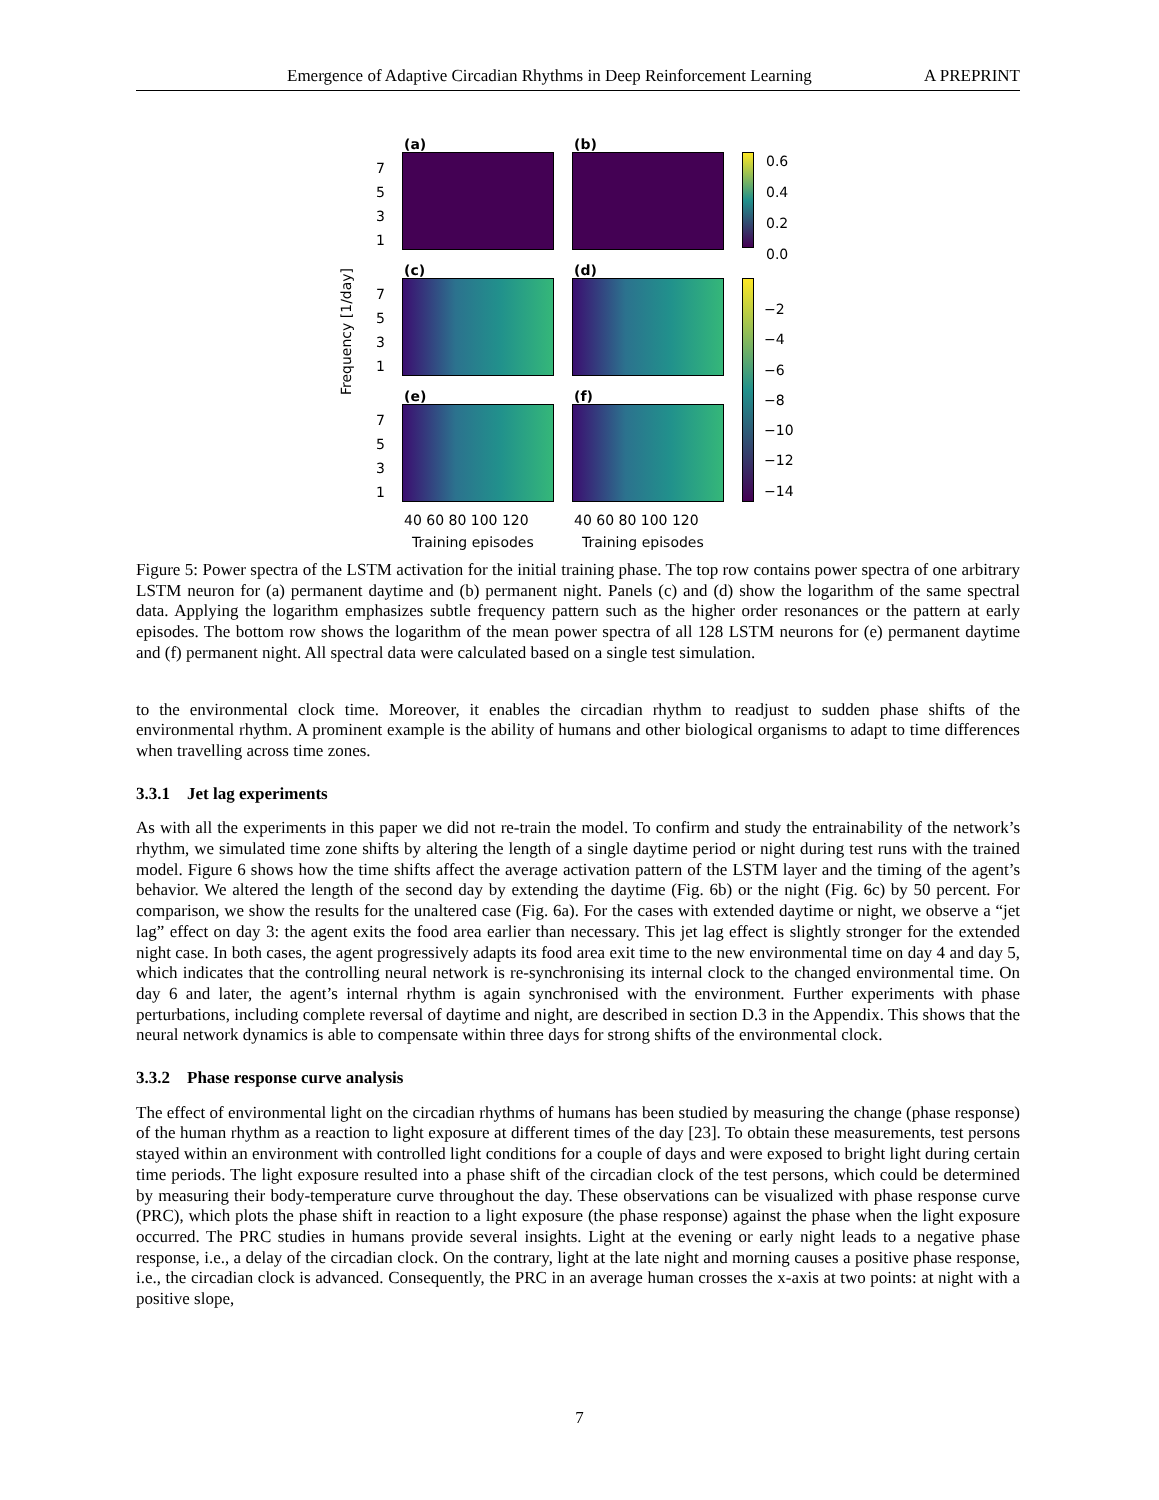Emergence of Adaptive Circadian Rhythms in Deep Reinforcement Learning A PREPRINT
(a) (b)
(c) (d)
(e) (f)
7
5
3
1
7
5
3
1
7
5
3
1
Frequency [1/day]
0.6
0.4
0.2
0.0
−2
−4
−6
−8
−10
−12
−14
40 60 80 100 120 40 60 80 100 120
Training episodes Training episodes
Figure 5: Power spectra of the LSTM activation for the initial training phase. The top row contains power spectra of one arbitrary LSTM neuron for (a) permanent daytime and (b) permanent night. Panels (c) and (d) show the logarithm of the same spectral data. Applying the logarithm emphasizes subtle frequency pattern such as the higher order resonances or the pattern at early episodes. The bottom row shows the logarithm of the mean power spectra of all 128 LSTM neurons for (e) permanent daytime and (f) permanent night. All spectral data were calculated based on a single test simulation.
to the environmental clock time. Moreover, it enables the circadian rhythm to readjust to sudden phase shifts of the environmental rhythm. A prominent example is the ability of humans and other biological organisms to adapt to time differences when travelling across time zones.
3.3.1 Jet lag experiments
As with all the experiments in this paper we did not re-train the model. To confirm and study the entrainability of the network’s rhythm, we simulated time zone shifts by altering the length of a single daytime period or night during test runs with the trained model. Figure 6 shows how the time shifts affect the average activation pattern of the LSTM layer and the timing of the agent’s behavior. We altered the length of the second day by extending the daytime (Fig. 6b) or the night (Fig. 6c) by 50 percent. For comparison, we show the results for the unaltered case (Fig. 6a). For the cases with extended daytime or night, we observe a “jet lag” effect on day 3: the agent exits the food area earlier than necessary. This jet lag effect is slightly stronger for the extended night case. In both cases, the agent progressively adapts its food area exit time to the new environmental time on day 4 and day 5, which indicates that the controlling neural network is re-synchronising its internal clock to the changed environmental time. On day 6 and later, the agent’s internal rhythm is again synchronised with the environment. Further experiments with phase perturbations, including complete reversal of daytime and night, are described in section D.3 in the Appendix. This shows that the neural network dynamics is able to compensate within three days for strong shifts of the environmental clock.
3.3.2 Phase response curve analysis
The effect of environmental light on the circadian rhythms of humans has been studied by measuring the change (phase response) of the human rhythm as a reaction to light exposure at different times of the day [23]. To obtain these measurements, test persons stayed within an environment with controlled light conditions for a couple of days and were exposed to bright light during certain time periods. The light exposure resulted into a phase shift of the circadian clock of the test persons, which could be determined by measuring their body-temperature curve throughout the day. These observations can be visualized with phase response curve (PRC), which plots the phase shift in reaction to a light exposure (the phase response) against the phase when the light exposure occurred. The PRC studies in humans provide several insights. Light at the evening or early night leads to a negative phase response, i.e., a delay of the circadian clock. On the contrary, light at the late night and morning causes a positive phase response, i.e., the circadian clock is advanced. Consequently, the PRC in an average human crosses the x-axis at two points: at night with a positive slope,
7